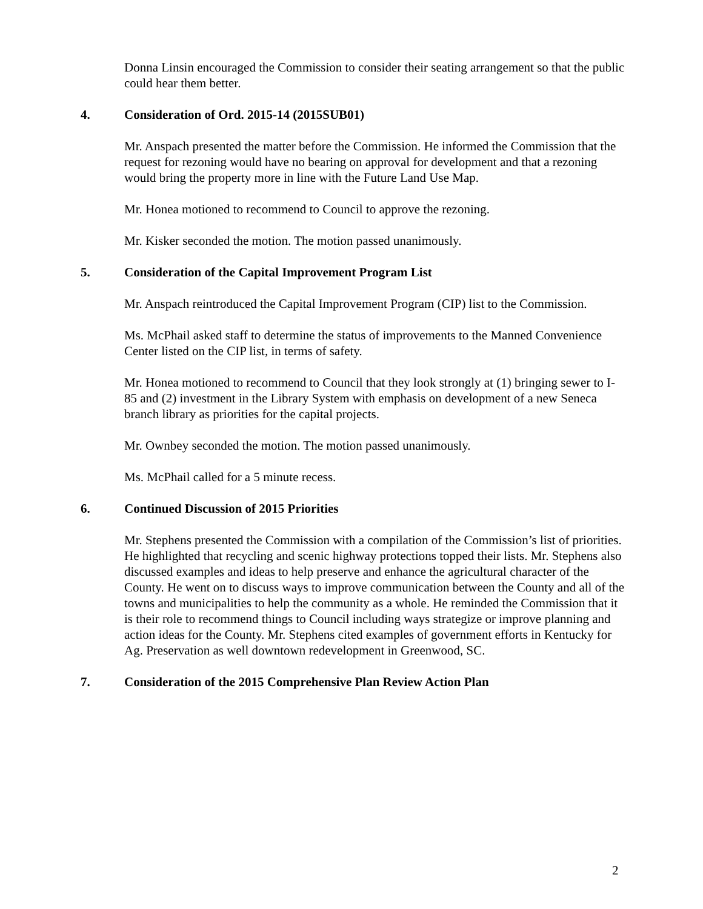Donna Linsin encouraged the Commission to consider their seating arrangement so that the public could hear them better.
4. Consideration of Ord. 2015-14 (2015SUB01)
Mr. Anspach presented the matter before the Commission. He informed the Commission that the request for rezoning would have no bearing on approval for development and that a rezoning would bring the property more in line with the Future Land Use Map.
Mr. Honea motioned to recommend to Council to approve the rezoning.
Mr. Kisker seconded the motion. The motion passed unanimously.
5. Consideration of the Capital Improvement Program List
Mr. Anspach reintroduced the Capital Improvement Program (CIP) list to the Commission.
Ms. McPhail asked staff to determine the status of improvements to the Manned Convenience Center listed on the CIP list, in terms of safety.
Mr. Honea motioned to recommend to Council that they look strongly at (1) bringing sewer to I-85 and (2) investment in the Library System with emphasis on development of a new Seneca branch library as priorities for the capital projects.
Mr. Ownbey seconded the motion. The motion passed unanimously.
Ms. McPhail called for a 5 minute recess.
6. Continued Discussion of 2015 Priorities
Mr. Stephens presented the Commission with a compilation of the Commission’s list of priorities. He highlighted that recycling and scenic highway protections topped their lists. Mr. Stephens also discussed examples and ideas to help preserve and enhance the agricultural character of the County. He went on to discuss ways to improve communication between the County and all of the towns and municipalities to help the community as a whole. He reminded the Commission that it is their role to recommend things to Council including ways strategize or improve planning and action ideas for the County. Mr. Stephens cited examples of government efforts in Kentucky for Ag. Preservation as well downtown redevelopment in Greenwood, SC.
7. Consideration of the 2015 Comprehensive Plan Review Action Plan
2